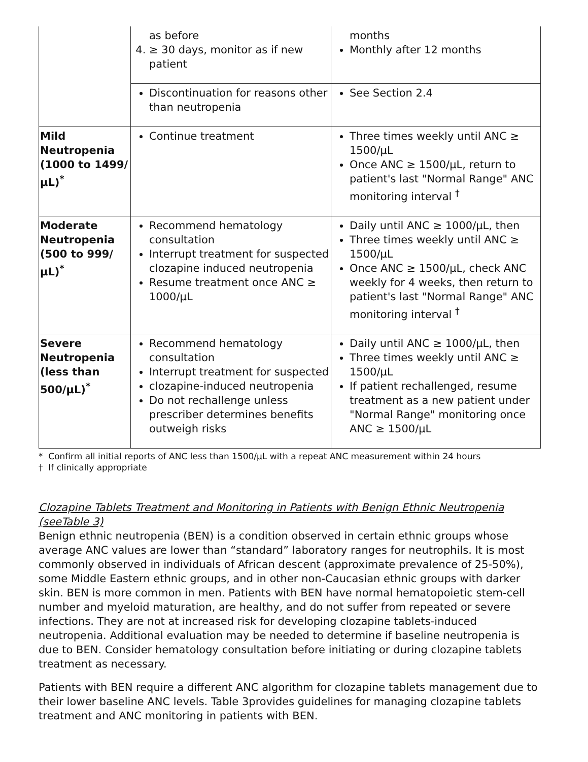| | as before 4. ≥ 30 days, monitor as if new patient | months Monthly after 12 months |
| | Discontinuation for reasons other than neutropenia | See Section 2.4 |
| Mild Neutropenia (1000 to 1499/µL)<sup>*</sup> | Continue treatment | Three times weekly until ANC ≥ 1500/µL Once ANC ≥ 1500/µL, return to patient's last "Normal Range" ANC monitoring interval <sup>†</sup> |
| Moderate Neutropenia (500 to 999/µL)<sup>*</sup> | Recommend hematology consultation Interrupt treatment for suspected clozapine induced neutropenia Resume treatment once ANC ≥ 1000/µL | Daily until ANC ≥ 1000/µL, then Three times weekly until ANC ≥ 1500/µL Once ANC ≥ 1500/µL, check ANC weekly for 4 weeks, then return to patient's last "Normal Range" ANC monitoring interval <sup>†</sup> |
| Severe Neutropenia (less than 500/µL)<sup>*</sup> | Recommend hematology consultation Interrupt treatment for suspected clozapine-induced neutropenia Do not rechallenge unless prescriber determines benefits outweigh risks | Daily until ANC ≥ 1000/µL, then Three times weekly until ANC ≥ 1500/µL If patient rechallenged, resume treatment as a new patient under "Normal Range" monitoring once ANC ≥ 1500/µL |
* Confirm all initial reports of ANC less than 1500/µL with a repeat ANC measurement within 24 hours
† If clinically appropriate
Clozapine Tablets Treatment and Monitoring in Patients with Benign Ethnic Neutropenia (seeTable 3)
Benign ethnic neutropenia (BEN) is a condition observed in certain ethnic groups whose average ANC values are lower than “standard” laboratory ranges for neutrophils. It is most commonly observed in individuals of African descent (approximate prevalence of 25-50%), some Middle Eastern ethnic groups, and in other non-Caucasian ethnic groups with darker skin. BEN is more common in men. Patients with BEN have normal hematopoietic stem-cell number and myeloid maturation, are healthy, and do not suffer from repeated or severe infections. They are not at increased risk for developing clozapine tablets-induced neutropenia. Additional evaluation may be needed to determine if baseline neutropenia is due to BEN. Consider hematology consultation before initiating or during clozapine tablets treatment as necessary.
Patients with BEN require a different ANC algorithm for clozapine tablets management due to their lower baseline ANC levels. Table 3provides guidelines for managing clozapine tablets treatment and ANC monitoring in patients with BEN.